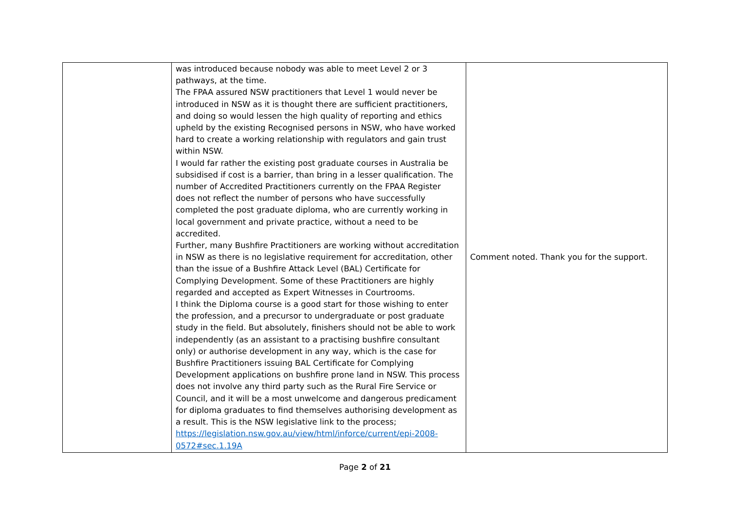| | was introduced because nobody was able to meet Level 2 or 3 pathways, at the time. The FPAA assured NSW practitioners that Level 1 would never be introduced in NSW as it is thought there are sufficient practitioners, and doing so would lessen the high quality of reporting and ethics upheld by the existing Recognised persons in NSW, who have worked hard to create a working relationship with regulators and gain trust within NSW. I would far rather the existing post graduate courses in Australia be subsidised if cost is a barrier, than bring in a lesser qualification. The number of Accredited Practitioners currently on the FPAA Register does not reflect the number of persons who have successfully completed the post graduate diploma, who are currently working in local government and private practice, without a need to be accredited. Further, many Bushfire Practitioners are working without accreditation in NSW as there is no legislative requirement for accreditation, other than the issue of a Bushfire Attack Level (BAL) Certificate for Complying Development. Some of these Practitioners are highly regarded and accepted as Expert Witnesses in Courtrooms. I think the Diploma course is a good start for those wishing to enter the profession, and a precursor to undergraduate or post graduate study in the field. But absolutely, finishers should not be able to work independently (as an assistant to a practising bushfire consultant only) or authorise development in any way, which is the case for Bushfire Practitioners issuing BAL Certificate for Complying Development applications on bushfire prone land in NSW. This process does not involve any third party such as the Rural Fire Service or Council, and it will be a most unwelcome and dangerous predicament for diploma graduates to find themselves authorising development as a result. This is the NSW legislative link to the process; https://legislation.nsw.gov.au/view/html/inforce/current/epi-2008-0572#sec.1.19A | Comment noted. Thank you for the support. |
Page 2 of 21